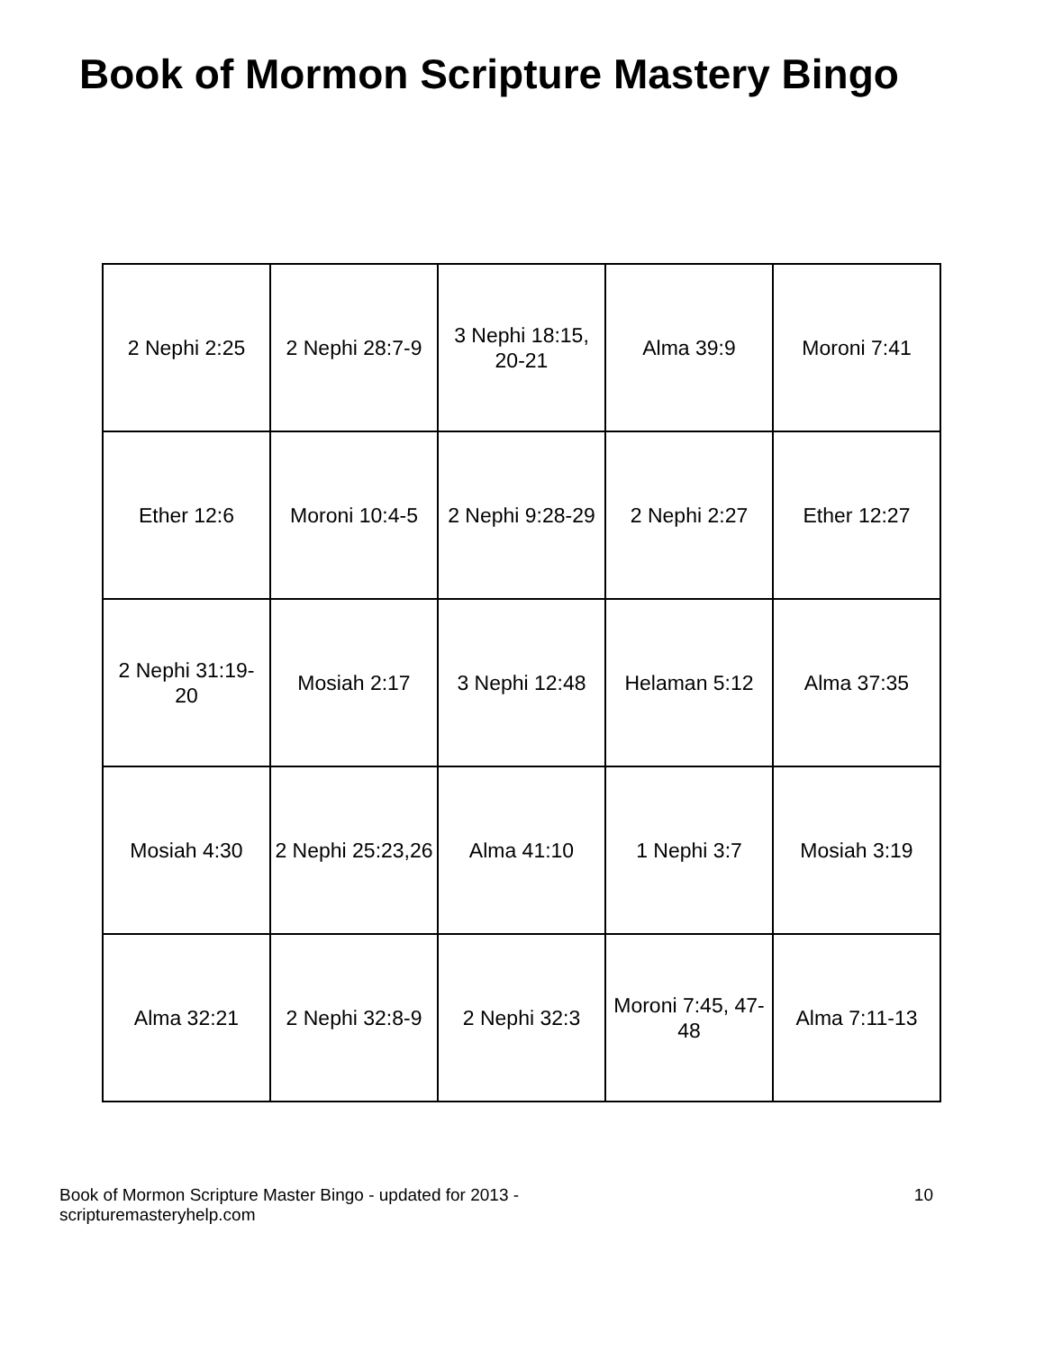Book of Mormon Scripture Mastery Bingo
| 2 Nephi 2:25 | 2 Nephi 28:7-9 | 3 Nephi 18:15, 20-21 | Alma 39:9 | Moroni 7:41 |
| Ether 12:6 | Moroni 10:4-5 | 2 Nephi 9:28-29 | 2 Nephi 2:27 | Ether 12:27 |
| 2 Nephi 31:19- 20 | Mosiah 2:17 | 3 Nephi 12:48 | Helaman 5:12 | Alma 37:35 |
| Mosiah 4:30 | 2 Nephi 25:23,26 | Alma 41:10 | 1 Nephi 3:7 | Mosiah 3:19 |
| Alma 32:21 | 2 Nephi 32:8-9 | 2 Nephi 32:3 | Moroni 7:45, 47- 48 | Alma 7:11-13 |
Book of Mormon Scripture Master Bingo - updated for 2013 -
scripturemasteryhelp.com
10